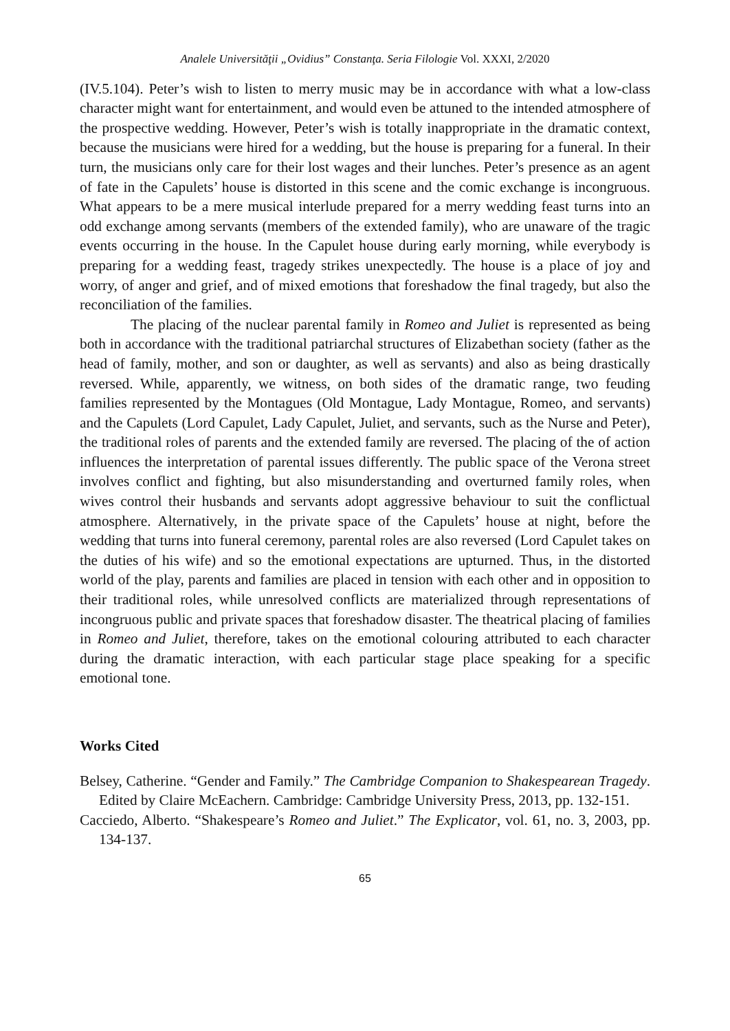Analele Universităţii „Ovidius” Constanţa. Seria Filologie Vol. XXXI, 2/2020
(IV.5.104). Peter’s wish to listen to merry music may be in accordance with what a low-class character might want for entertainment, and would even be attuned to the intended atmosphere of the prospective wedding. However, Peter’s wish is totally inappropriate in the dramatic context, because the musicians were hired for a wedding, but the house is preparing for a funeral. In their turn, the musicians only care for their lost wages and their lunches. Peter’s presence as an agent of fate in the Capulets’ house is distorted in this scene and the comic exchange is incongruous. What appears to be a mere musical interlude prepared for a merry wedding feast turns into an odd exchange among servants (members of the extended family), who are unaware of the tragic events occurring in the house. In the Capulet house during early morning, while everybody is preparing for a wedding feast, tragedy strikes unexpectedly. The house is a place of joy and worry, of anger and grief, and of mixed emotions that foreshadow the final tragedy, but also the reconciliation of the families.
The placing of the nuclear parental family in Romeo and Juliet is represented as being both in accordance with the traditional patriarchal structures of Elizabethan society (father as the head of family, mother, and son or daughter, as well as servants) and also as being drastically reversed. While, apparently, we witness, on both sides of the dramatic range, two feuding families represented by the Montagues (Old Montague, Lady Montague, Romeo, and servants) and the Capulets (Lord Capulet, Lady Capulet, Juliet, and servants, such as the Nurse and Peter), the traditional roles of parents and the extended family are reversed. The placing of the of action influences the interpretation of parental issues differently. The public space of the Verona street involves conflict and fighting, but also misunderstanding and overturned family roles, when wives control their husbands and servants adopt aggressive behaviour to suit the conflictual atmosphere. Alternatively, in the private space of the Capulets’ house at night, before the wedding that turns into funeral ceremony, parental roles are also reversed (Lord Capulet takes on the duties of his wife) and so the emotional expectations are upturned. Thus, in the distorted world of the play, parents and families are placed in tension with each other and in opposition to their traditional roles, while unresolved conflicts are materialized through representations of incongruous public and private spaces that foreshadow disaster. The theatrical placing of families in Romeo and Juliet, therefore, takes on the emotional colouring attributed to each character during the dramatic interaction, with each particular stage place speaking for a specific emotional tone.
Works Cited
Belsey, Catherine. “Gender and Family.” The Cambridge Companion to Shakespearean Tragedy. Edited by Claire McEachern. Cambridge: Cambridge University Press, 2013, pp. 132-151.
Cacciedo, Alberto. “Shakespeare’s Romeo and Juliet.” The Explicator, vol. 61, no. 3, 2003, pp. 134-137.
65